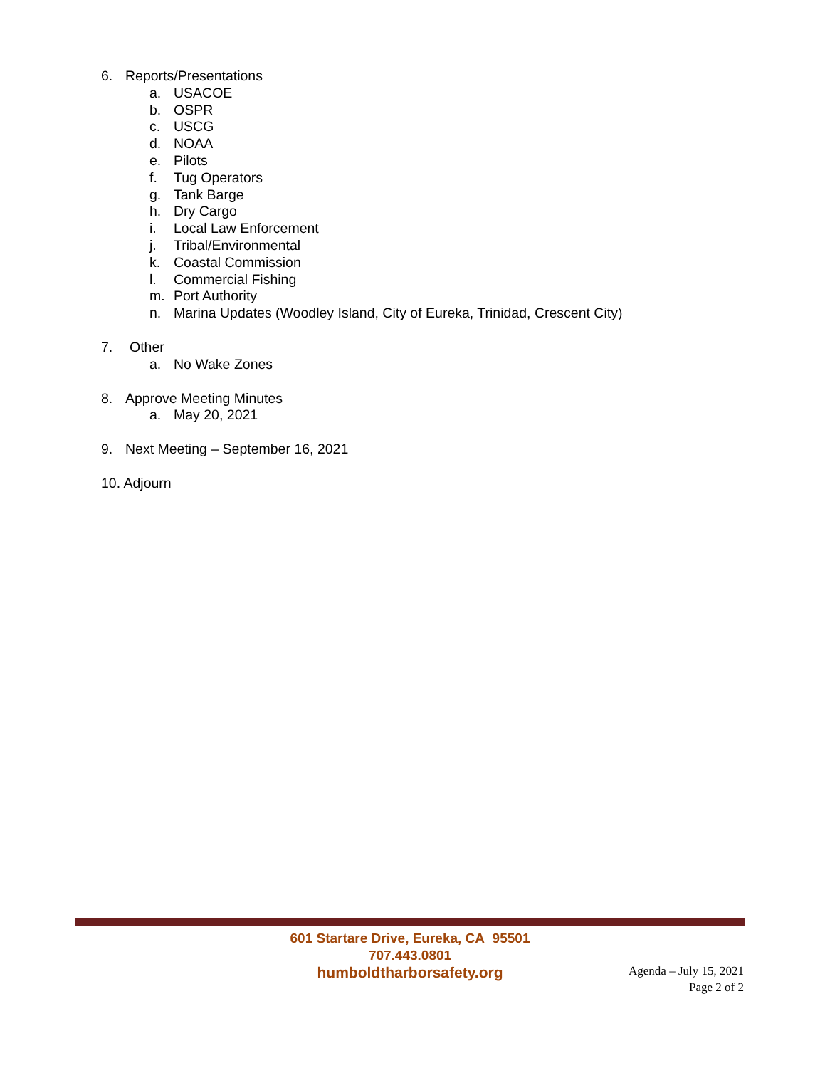6. Reports/Presentations
a. USACOE
b. OSPR
c. USCG
d. NOAA
e. Pilots
f. Tug Operators
g. Tank Barge
h. Dry Cargo
i. Local Law Enforcement
j. Tribal/Environmental
k. Coastal Commission
l. Commercial Fishing
m. Port Authority
n. Marina Updates (Woodley Island, City of Eureka, Trinidad, Crescent City)
7. Other
a. No Wake Zones
8. Approve Meeting Minutes
a. May 20, 2021
9. Next Meeting – September 16, 2021
10. Adjourn
601 Startare Drive, Eureka, CA 95501
707.443.0801
humboldtharborsafety.org
Agenda – July 15, 2021
Page 2 of 2